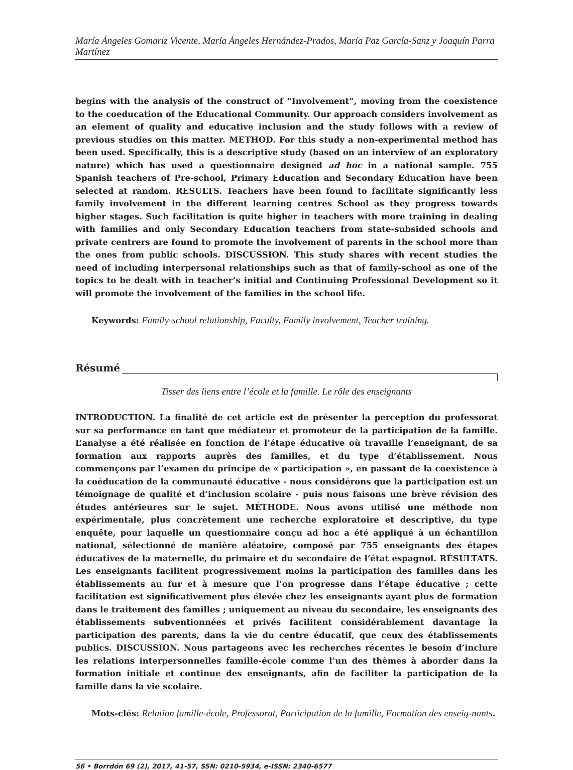María Ángeles Gomariz Vicente, María Ángeles Hernández-Prados, María Paz García-Sanz y Joaquín Parra Martínez
begins with the analysis of the construct of “Involvement”, moving from the coexistence to the coeducation of the Educational Community. Our approach considers involvement as an element of quality and educative inclusion and the study follows with a review of previous studies on this matter. METHOD. For this study a non-experimental method has been used. Specifically, this is a descriptive study (based on an interview of an exploratory nature) which has used a questionnaire designed ad hoc in a national sample. 755 Spanish teachers of Pre-school, Primary Education and Secondary Education have been selected at random. RESULTS. Teachers have been found to facilitate significantly less family involvement in the different learning centres School as they progress towards higher stages. Such facilitation is quite higher in teachers with more training in dealing with families and only Secondary Education teachers from state-subsided schools and private centrers are found to promote the involvement of parents in the school more than the ones from public schools. DISCUSSION. This study shares with recent studies the need of including interpersonal relationships such as that of family-school as one of the topics to be dealt with in teacher’s initial and Continuing Professional Development so it will promote the involvement of the families in the school life.
Keywords: Family-school relationship, Faculty, Family involvement, Teacher training.
Résumé
Tisser des liens entre l’école et la famille. Le rôle des enseignants
INTRODUCTION. La finalité de cet article est de présenter la perception du professorat sur sa performance en tant que médiateur et promoteur de la participation de la famille. L’analyse a été réalisée en fonction de l’étape éducative où travaille l’enseignant, de sa formation aux rapports auprès des familles, et du type d’établissement. Nous commençons par l’examen du principe de « participation », en passant de la coexistence à la coéducation de la communauté éducative - nous considérons que la participation est un témoignage de qualité et d’inclusion scolaire - puis nous faisons une brève révision des études antérieures sur le sujet. MÉTHODE. Nous avons utilisé une méthode non expérimentale, plus concrètement une recherche exploratoire et descriptive, du type enquête, pour laquelle un questionnaire conçu ad hoc a été appliqué à un échantillon national, sélectionné de manière aléatoire, composé par 755 enseignants des étapes éducatives de la maternelle, du primaire et du secondaire de l’état espagnol. RÉSULTATS. Les enseignants facilitent progressivement moins la participation des familles dans les établissements au fur et à mesure que l’on progresse dans l’étape éducative ; cette facilitation est significativement plus élevée chez les enseignants ayant plus de formation dans le traitement des familles ; uniquement au niveau du secondaire, les enseignants des établissements subventionnées et privés facilitent considérablement davantage la participation des parents, dans la vie du centre éducatif, que ceux des établissements publics. DISCUSSION. Nous partageons avec les recherches récentes le besoin d’inclure les relations interpersonnelles famille-école comme l’un des thèmes à aborder dans la formation initiale et continue des enseignants, afin de faciliter la participation de la famille dans la vie scolaire.
Mots-clés: Relation famille-école, Professorat, Participation de la famille, Formation des enseig-nants.
56 • Borrdón 69 (2), 2017, 41-57, SSN: 0210-5934, e-ISSN: 2340-6577